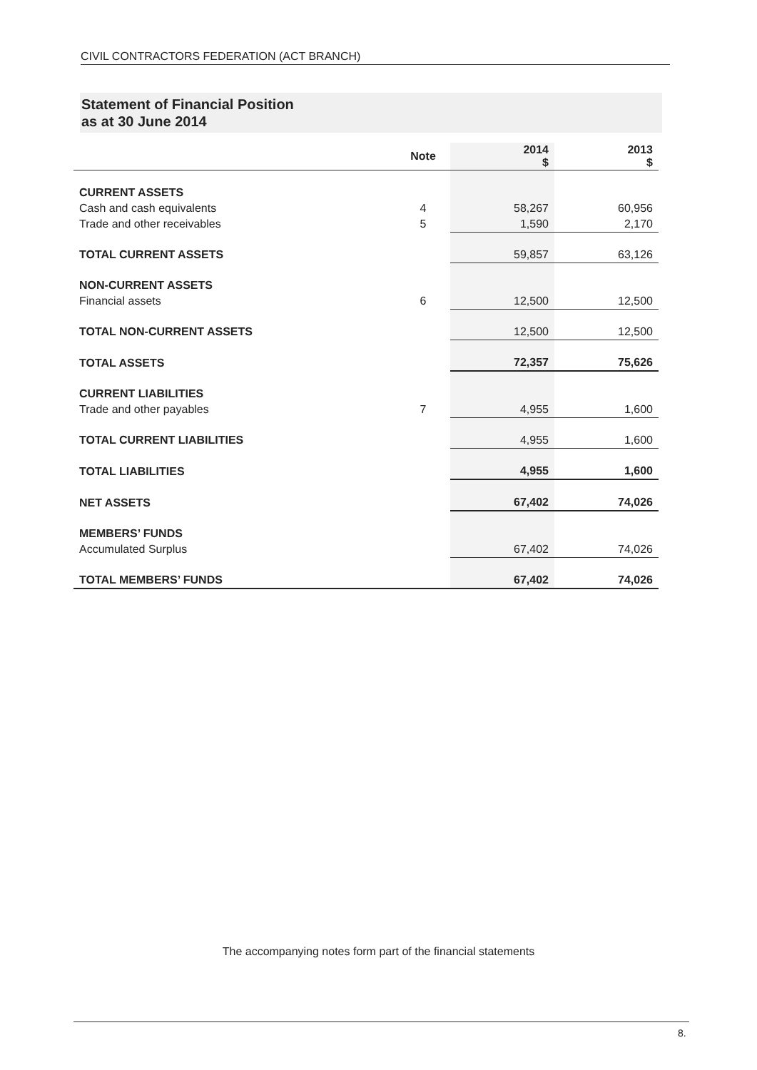CIVIL CONTRACTORS FEDERATION (ACT BRANCH)
Statement of Financial Position
as at 30 June 2014
| | Note | 2014 $ | 2013 $ |
| --- | --- | --- | --- |
| CURRENT ASSETS | | | |
| Cash and cash equivalents | 4 | 58,267 | 60,956 |
| Trade and other receivables | 5 | 1,590 | 2,170 |
| TOTAL CURRENT ASSETS | | 59,857 | 63,126 |
| NON-CURRENT ASSETS | | | |
| Financial assets | 6 | 12,500 | 12,500 |
| TOTAL NON-CURRENT ASSETS | | 12,500 | 12,500 |
| TOTAL ASSETS | | 72,357 | 75,626 |
| CURRENT LIABILITIES | | | |
| Trade and other payables | 7 | 4,955 | 1,600 |
| TOTAL CURRENT LIABILITIES | | 4,955 | 1,600 |
| TOTAL LIABILITIES | | 4,955 | 1,600 |
| NET ASSETS | | 67,402 | 74,026 |
| MEMBERS’ FUNDS | | | |
| Accumulated Surplus | | 67,402 | 74,026 |
| TOTAL MEMBERS’ FUNDS | | 67,402 | 74,026 |
The accompanying notes form part of the financial statements
8.